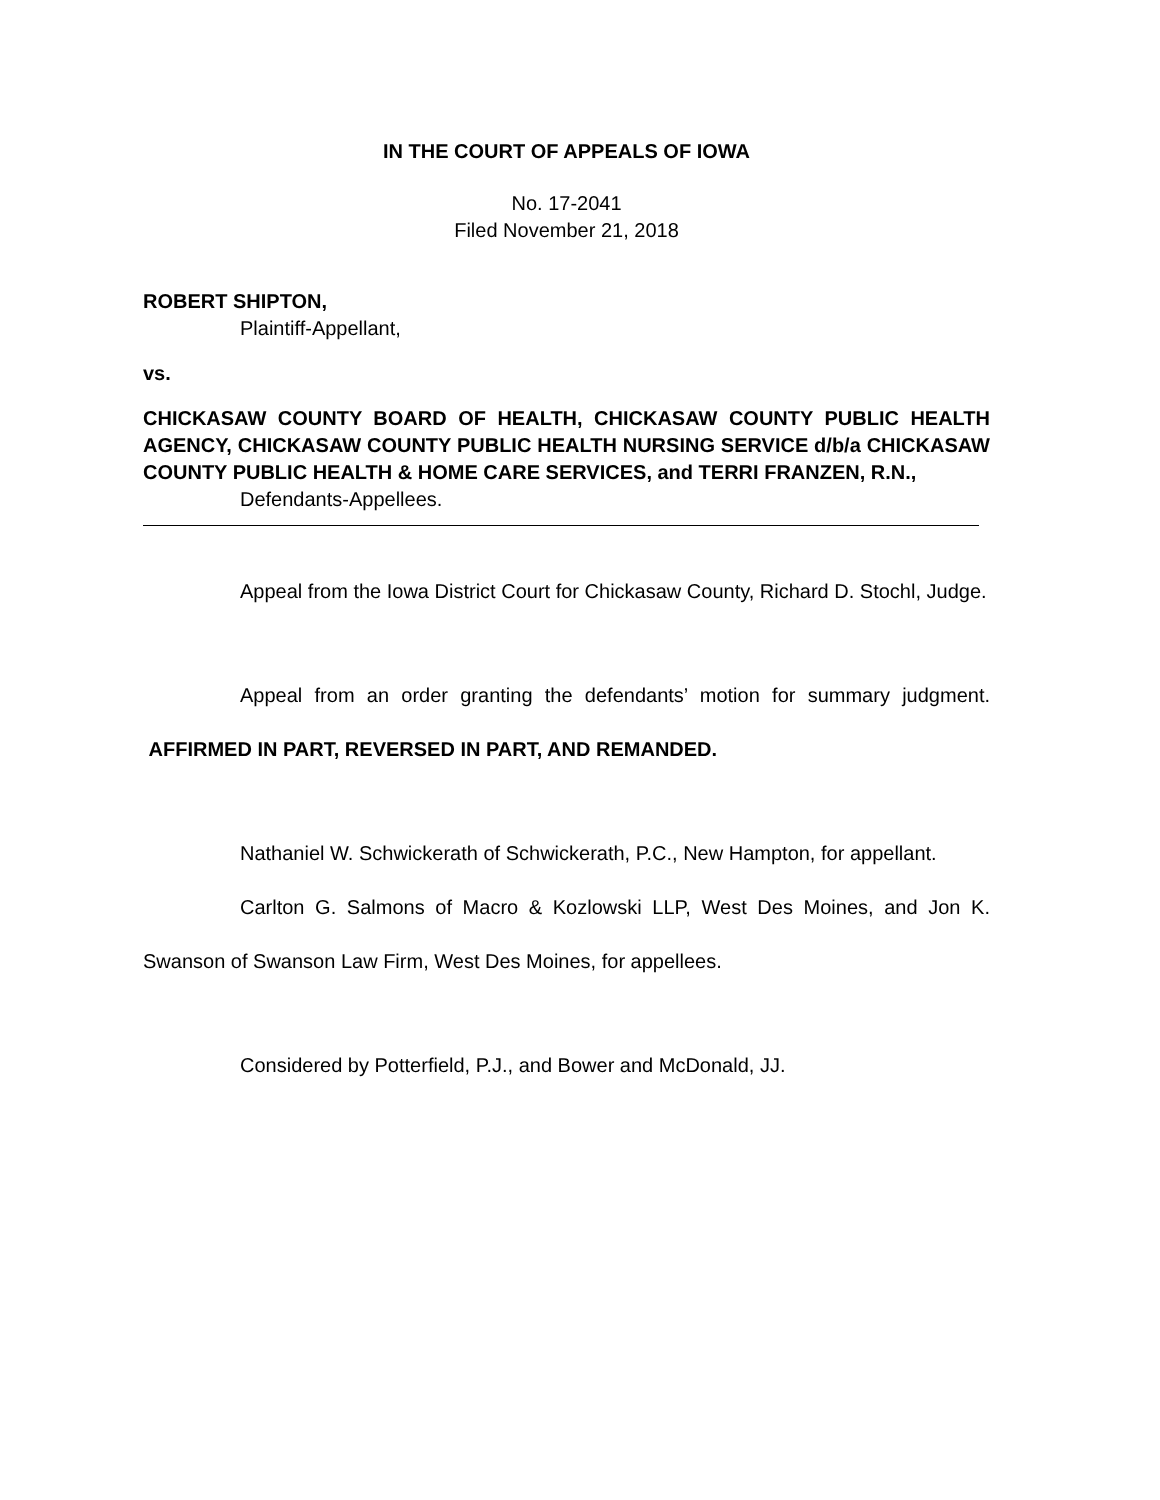IN THE COURT OF APPEALS OF IOWA
No. 17-2041
Filed November 21, 2018
ROBERT SHIPTON,
Plaintiff-Appellant,
vs.
CHICKASAW COUNTY BOARD OF HEALTH, CHICKASAW COUNTY PUBLIC HEALTH AGENCY, CHICKASAW COUNTY PUBLIC HEALTH NURSING SERVICE d/b/a CHICKASAW COUNTY PUBLIC HEALTH & HOME CARE SERVICES, and TERRI FRANZEN, R.N.,
Defendants-Appellees.
Appeal from the Iowa District Court for Chickasaw County, Richard D. Stochl, Judge.
Appeal from an order granting the defendants’ motion for summary judgment. AFFIRMED IN PART, REVERSED IN PART, AND REMANDED.
Nathaniel W. Schwickerath of Schwickerath, P.C., New Hampton, for appellant.
Carlton G. Salmons of Macro & Kozlowski LLP, West Des Moines, and Jon K. Swanson of Swanson Law Firm, West Des Moines, for appellees.
Considered by Potterfield, P.J., and Bower and McDonald, JJ.